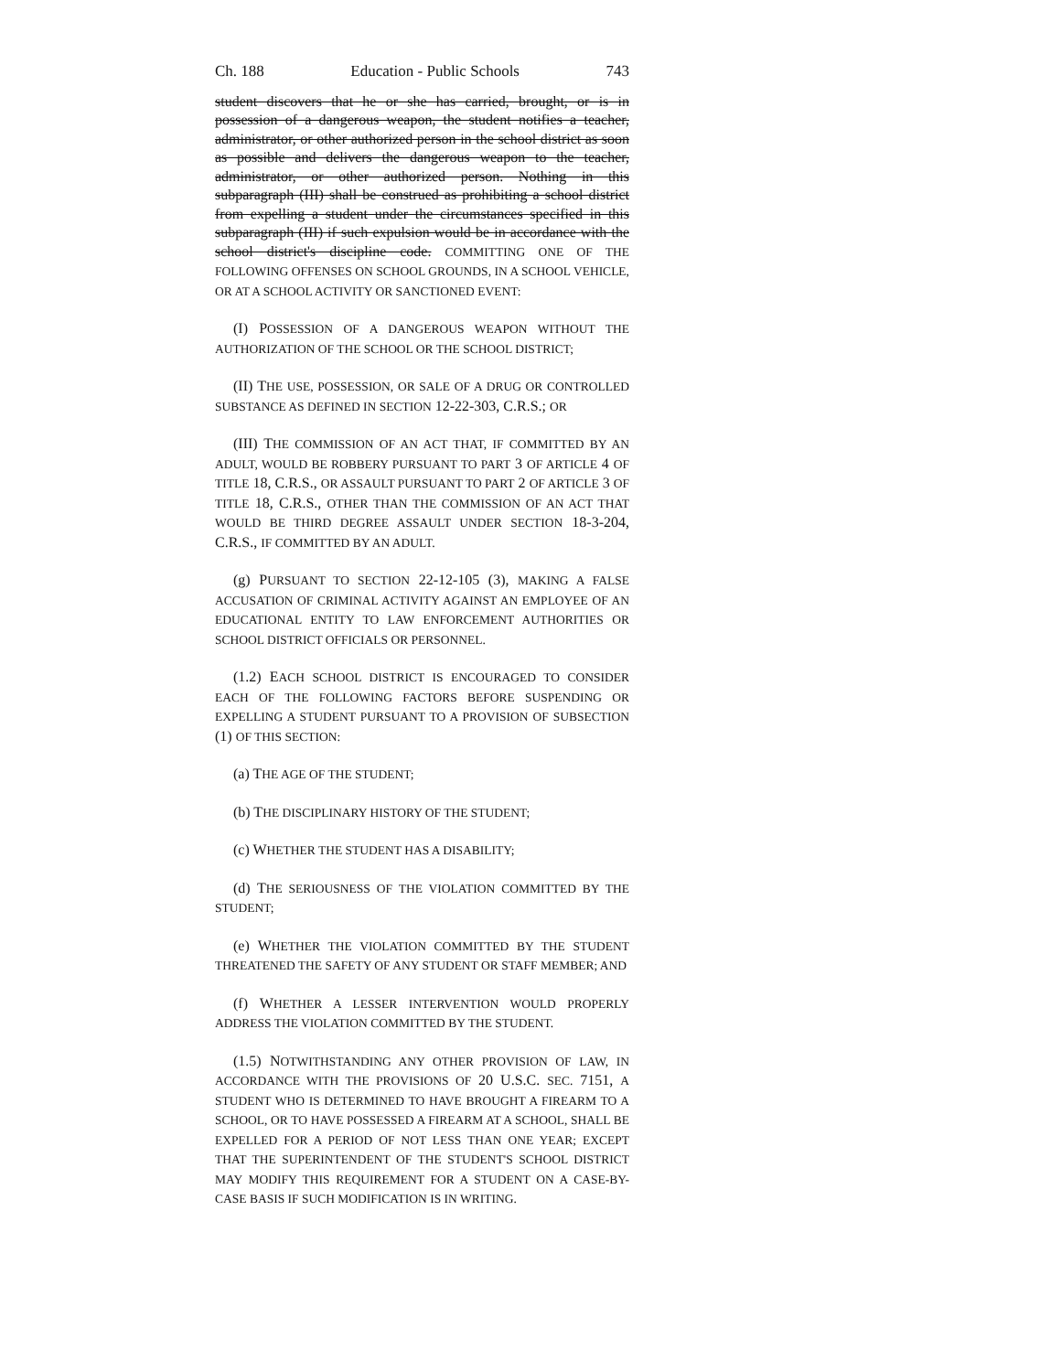Ch. 188 Education - Public Schools 743
student discovers that he or she has carried, brought, or is in possession of a dangerous weapon, the student notifies a teacher, administrator, or other authorized person in the school district as soon as possible and delivers the dangerous weapon to the teacher, administrator, or other authorized person. Nothing in this subparagraph (III) shall be construed as prohibiting a school district from expelling a student under the circumstances specified in this subparagraph (III) if such expulsion would be in accordance with the school district's discipline code. COMMITTING ONE OF THE FOLLOWING OFFENSES ON SCHOOL GROUNDS, IN A SCHOOL VEHICLE, OR AT A SCHOOL ACTIVITY OR SANCTIONED EVENT:
(I) POSSESSION OF A DANGEROUS WEAPON WITHOUT THE AUTHORIZATION OF THE SCHOOL OR THE SCHOOL DISTRICT;
(II) THE USE, POSSESSION, OR SALE OF A DRUG OR CONTROLLED SUBSTANCE AS DEFINED IN SECTION 12-22-303, C.R.S.; OR
(III) THE COMMISSION OF AN ACT THAT, IF COMMITTED BY AN ADULT, WOULD BE ROBBERY PURSUANT TO PART 3 OF ARTICLE 4 OF TITLE 18, C.R.S., OR ASSAULT PURSUANT TO PART 2 OF ARTICLE 3 OF TITLE 18, C.R.S., OTHER THAN THE COMMISSION OF AN ACT THAT WOULD BE THIRD DEGREE ASSAULT UNDER SECTION 18-3-204, C.R.S., IF COMMITTED BY AN ADULT.
(g) PURSUANT TO SECTION 22-12-105 (3), MAKING A FALSE ACCUSATION OF CRIMINAL ACTIVITY AGAINST AN EMPLOYEE OF AN EDUCATIONAL ENTITY TO LAW ENFORCEMENT AUTHORITIES OR SCHOOL DISTRICT OFFICIALS OR PERSONNEL.
(1.2) EACH SCHOOL DISTRICT IS ENCOURAGED TO CONSIDER EACH OF THE FOLLOWING FACTORS BEFORE SUSPENDING OR EXPELLING A STUDENT PURSUANT TO A PROVISION OF SUBSECTION (1) OF THIS SECTION:
(a) THE AGE OF THE STUDENT;
(b) THE DISCIPLINARY HISTORY OF THE STUDENT;
(c) WHETHER THE STUDENT HAS A DISABILITY;
(d) THE SERIOUSNESS OF THE VIOLATION COMMITTED BY THE STUDENT;
(e) WHETHER THE VIOLATION COMMITTED BY THE STUDENT THREATENED THE SAFETY OF ANY STUDENT OR STAFF MEMBER; AND
(f) WHETHER A LESSER INTERVENTION WOULD PROPERLY ADDRESS THE VIOLATION COMMITTED BY THE STUDENT.
(1.5) NOTWITHSTANDING ANY OTHER PROVISION OF LAW, IN ACCORDANCE WITH THE PROVISIONS OF 20 U.S.C. SEC. 7151, A STUDENT WHO IS DETERMINED TO HAVE BROUGHT A FIREARM TO A SCHOOL, OR TO HAVE POSSESSED A FIREARM AT A SCHOOL, SHALL BE EXPELLED FOR A PERIOD OF NOT LESS THAN ONE YEAR; EXCEPT THAT THE SUPERINTENDENT OF THE STUDENT'S SCHOOL DISTRICT MAY MODIFY THIS REQUIREMENT FOR A STUDENT ON A CASE-BY-CASE BASIS IF SUCH MODIFICATION IS IN WRITING.